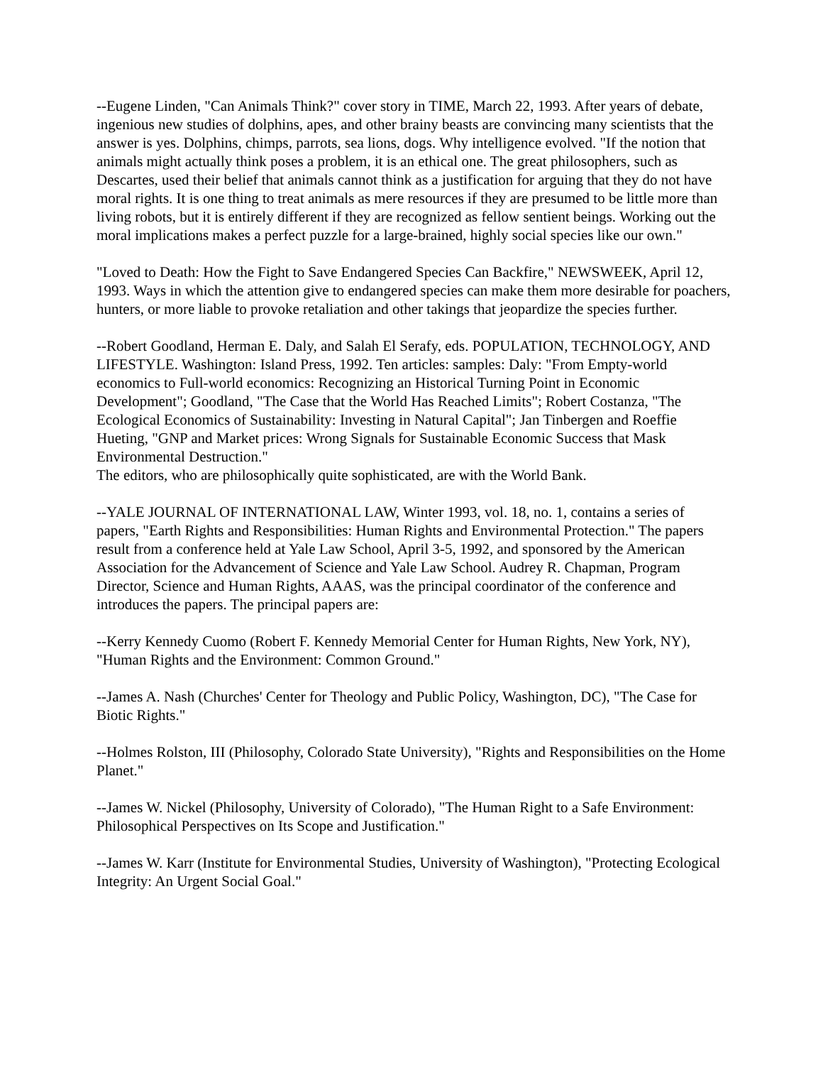--Eugene Linden, "Can Animals Think?" cover story in TIME, March 22, 1993. After years of debate, ingenious new studies of dolphins, apes, and other brainy beasts are convincing many scientists that the answer is yes. Dolphins, chimps, parrots, sea lions, dogs. Why intelligence evolved. "If the notion that animals might actually think poses a problem, it is an ethical one. The great philosophers, such as Descartes, used their belief that animals cannot think as a justification for arguing that they do not have moral rights. It is one thing to treat animals as mere resources if they are presumed to be little more than living robots, but it is entirely different if they are recognized as fellow sentient beings. Working out the moral implications makes a perfect puzzle for a large-brained, highly social species like our own."
"Loved to Death: How the Fight to Save Endangered Species Can Backfire," NEWSWEEK, April 12, 1993. Ways in which the attention give to endangered species can make them more desirable for poachers, hunters, or more liable to provoke retaliation and other takings that jeopardize the species further.
--Robert Goodland, Herman E. Daly, and Salah El Serafy, eds. POPULATION, TECHNOLOGY, AND LIFESTYLE. Washington: Island Press, 1992. Ten articles: samples: Daly: "From Empty-world economics to Full-world economics: Recognizing an Historical Turning Point in Economic Development"; Goodland, "The Case that the World Has Reached Limits"; Robert Costanza, "The Ecological Economics of Sustainability: Investing in Natural Capital"; Jan Tinbergen and Roeffie Hueting, "GNP and Market prices: Wrong Signals for Sustainable Economic Success that Mask Environmental Destruction."
The editors, who are philosophically quite sophisticated, are with the World Bank.
--YALE JOURNAL OF INTERNATIONAL LAW, Winter 1993, vol. 18, no. 1, contains a series of papers, "Earth Rights and Responsibilities: Human Rights and Environmental Protection." The papers result from a conference held at Yale Law School, April 3-5, 1992, and sponsored by the American Association for the Advancement of Science and Yale Law School. Audrey R. Chapman, Program Director, Science and Human Rights, AAAS, was the principal coordinator of the conference and introduces the papers. The principal papers are:
--Kerry Kennedy Cuomo (Robert F. Kennedy Memorial Center for Human Rights, New York, NY), "Human Rights and the Environment: Common Ground."
--James A. Nash (Churches' Center for Theology and Public Policy, Washington, DC), "The Case for Biotic Rights."
--Holmes Rolston, III (Philosophy, Colorado State University), "Rights and Responsibilities on the Home Planet."
--James W. Nickel (Philosophy, University of Colorado), "The Human Right to a Safe Environment: Philosophical Perspectives on Its Scope and Justification."
--James W. Karr (Institute for Environmental Studies, University of Washington), "Protecting Ecological Integrity: An Urgent Social Goal."